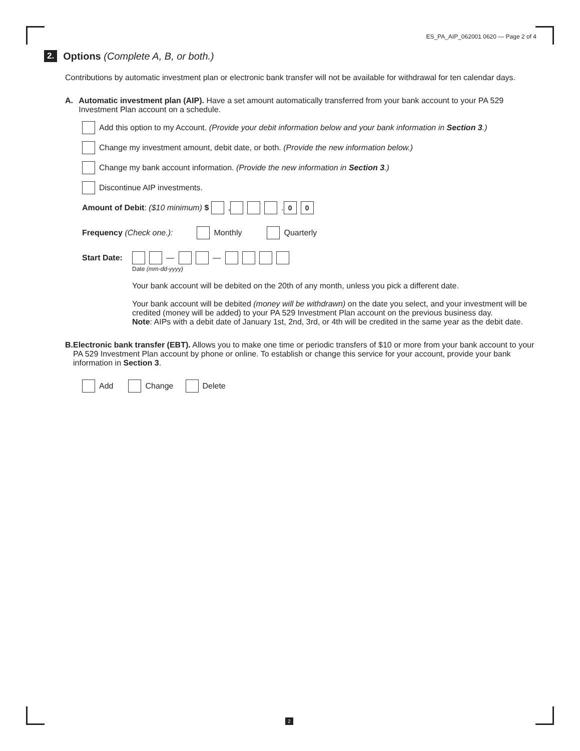ES_PA_AIP_062001 0620 — Page 2 of 4
2. Options (Complete A, B, or both.)
Contributions by automatic investment plan or electronic bank transfer will not be available for withdrawal for ten calendar days.
A. Automatic investment plan (AIP). Have a set amount automatically transferred from your bank account to your PA 529 Investment Plan account on a schedule.
Add this option to my Account. (Provide your debit information below and your bank information in Section 3.)
Change my investment amount, debit date, or both. (Provide the new information below.)
Change my bank account information. (Provide the new information in Section 3.)
Discontinue AIP investments.
Amount of Debit: ($10 minimum) $ , . 0 0
Frequency (Check one.): Monthly Quarterly
Start Date: — —
Date (mm-dd-yyyy)
Your bank account will be debited on the 20th of any month, unless you pick a different date.
Your bank account will be debited (money will be withdrawn) on the date you select, and your investment will be credited (money will be added) to your PA 529 Investment Plan account on the previous business day.
Note: AIPs with a debit date of January 1st, 2nd, 3rd, or 4th will be credited in the same year as the debit date.
B. Electronic bank transfer (EBT). Allows you to make one time or periodic transfers of $10 or more from your bank account to your PA 529 Investment Plan account by phone or online. To establish or change this service for your account, provide your bank information in Section 3.
Add Change Delete
2